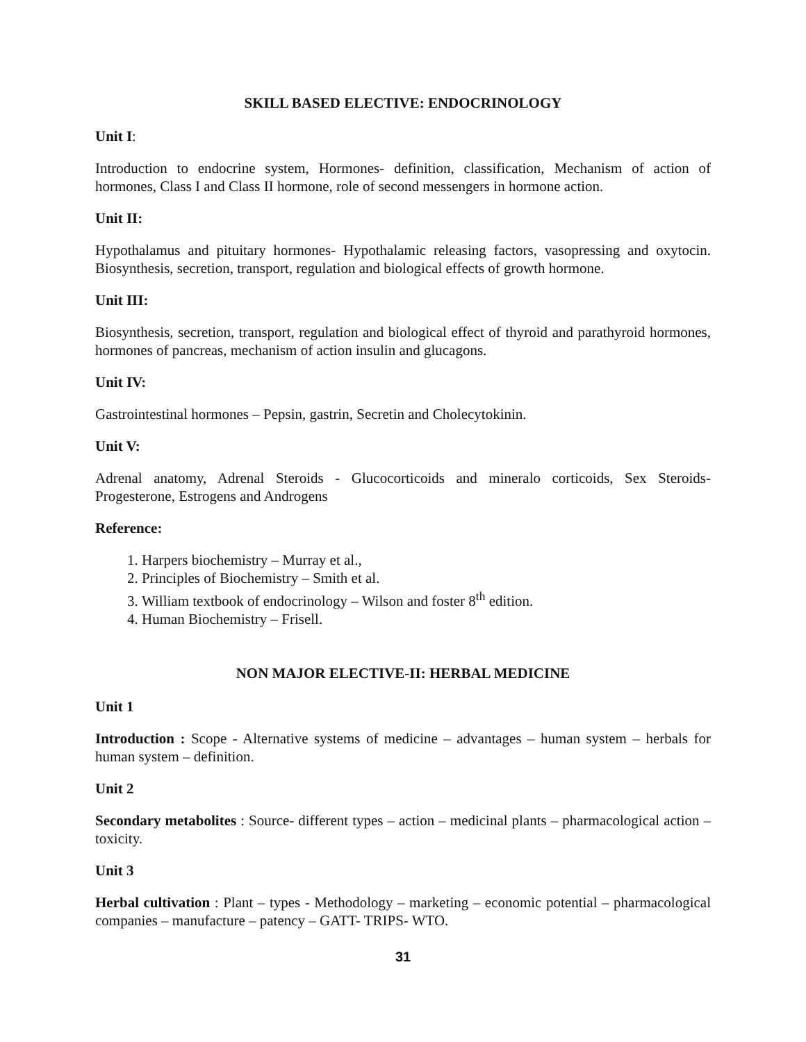SKILL BASED ELECTIVE: ENDOCRINOLOGY
Unit I:
Introduction to endocrine system, Hormones- definition, classification, Mechanism of action of hormones, Class I and Class II hormone, role of second messengers in hormone action.
Unit II:
Hypothalamus and pituitary hormones- Hypothalamic releasing factors, vasopressing and oxytocin. Biosynthesis, secretion, transport, regulation and biological effects of growth hormone.
Unit III:
Biosynthesis, secretion, transport, regulation and biological effect of thyroid and parathyroid hormones, hormones of pancreas, mechanism of action insulin and glucagons.
Unit IV:
Gastrointestinal hormones – Pepsin, gastrin, Secretin and Cholecytokinin.
Unit V:
Adrenal anatomy, Adrenal Steroids - Glucocorticoids and mineralo corticoids, Sex Steroids- Progesterone, Estrogens and Androgens
Reference:
1. Harpers biochemistry – Murray et al.,
2. Principles of Biochemistry – Smith et al.
3. William textbook of endocrinology – Wilson and foster 8<sup>th</sup> edition.
4. Human Biochemistry – Frisell.
NON MAJOR ELECTIVE-II: HERBAL MEDICINE
Unit 1
Introduction : Scope - Alternative systems of medicine – advantages – human system – herbals for human system – definition.
Unit 2
Secondary metabolites : Source- different types – action – medicinal plants – pharmacological action – toxicity.
Unit 3
Herbal cultivation : Plant – types - Methodology – marketing – economic potential – pharmacological companies – manufacture – patency – GATT- TRIPS- WTO.
31